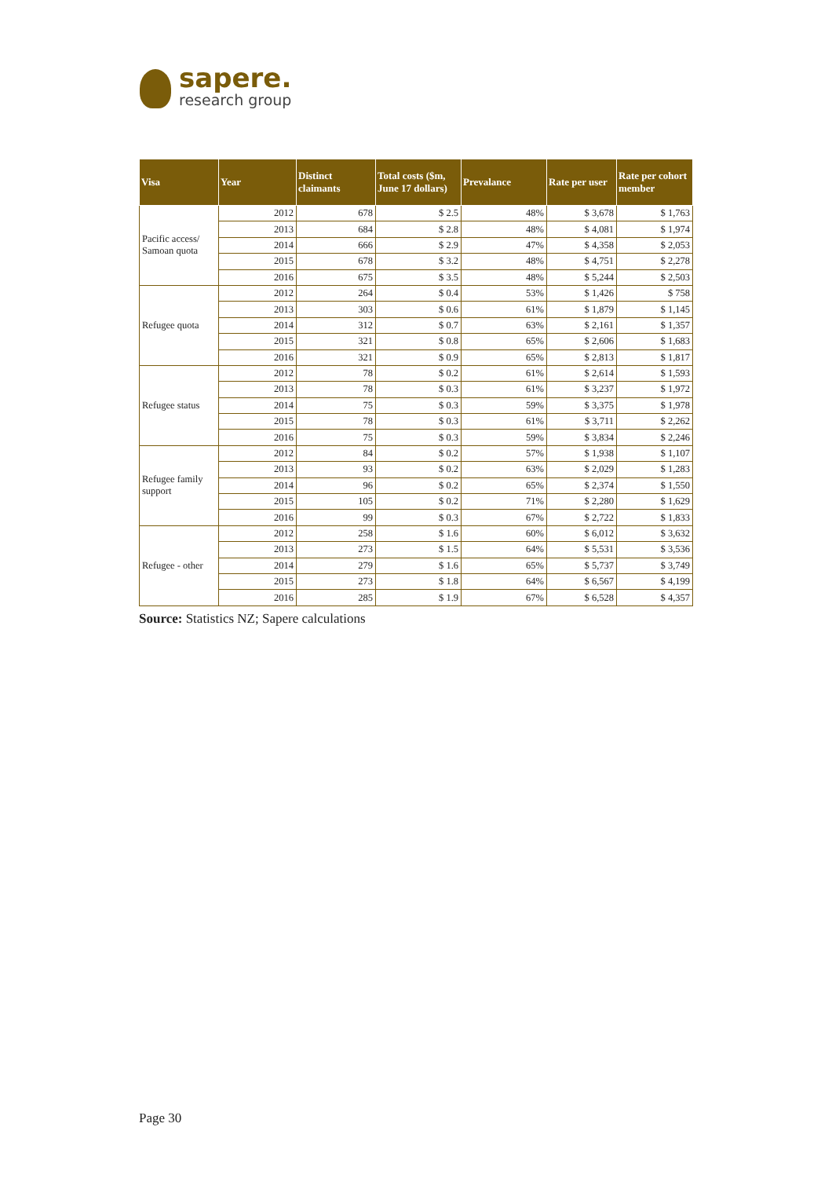sapere.
research group
| Visa | Year | Distinct claimants | Total costs ($m, June 17 dollars) | Prevalance | Rate per user | Rate per cohort member |
| --- | --- | --- | --- | --- | --- | --- |
| Pacific access/ Samoan quota | 2012 | 678 | $ 2.5 | 48% | $ 3,678 | $ 1,763 |
| | 2013 | 684 | $ 2.8 | 48% | $ 4,081 | $ 1,974 |
| | 2014 | 666 | $ 2.9 | 47% | $ 4,358 | $ 2,053 |
| | 2015 | 678 | $ 3.2 | 48% | $ 4,751 | $ 2,278 |
| | 2016 | 675 | $ 3.5 | 48% | $ 5,244 | $ 2,503 |
| Refugee quota | 2012 | 264 | $ 0.4 | 53% | $ 1,426 | $ 758 |
| | 2013 | 303 | $ 0.6 | 61% | $ 1,879 | $ 1,145 |
| | 2014 | 312 | $ 0.7 | 63% | $ 2,161 | $ 1,357 |
| | 2015 | 321 | $ 0.8 | 65% | $ 2,606 | $ 1,683 |
| | 2016 | 321 | $ 0.9 | 65% | $ 2,813 | $ 1,817 |
| Refugee status | 2012 | 78 | $ 0.2 | 61% | $ 2,614 | $ 1,593 |
| | 2013 | 78 | $ 0.3 | 61% | $ 3,237 | $ 1,972 |
| | 2014 | 75 | $ 0.3 | 59% | $ 3,375 | $ 1,978 |
| | 2015 | 78 | $ 0.3 | 61% | $ 3,711 | $ 2,262 |
| | 2016 | 75 | $ 0.3 | 59% | $ 3,834 | $ 2,246 |
| Refugee family support | 2012 | 84 | $ 0.2 | 57% | $ 1,938 | $ 1,107 |
| | 2013 | 93 | $ 0.2 | 63% | $ 2,029 | $ 1,283 |
| | 2014 | 96 | $ 0.2 | 65% | $ 2,374 | $ 1,550 |
| | 2015 | 105 | $ 0.2 | 71% | $ 2,280 | $ 1,629 |
| | 2016 | 99 | $ 0.3 | 67% | $ 2,722 | $ 1,833 |
| Refugee - other | 2012 | 258 | $ 1.6 | 60% | $ 6,012 | $ 3,632 |
| | 2013 | 273 | $ 1.5 | 64% | $ 5,531 | $ 3,536 |
| | 2014 | 279 | $ 1.6 | 65% | $ 5,737 | $ 3,749 |
| | 2015 | 273 | $ 1.8 | 64% | $ 6,567 | $ 4,199 |
| | 2016 | 285 | $ 1.9 | 67% | $ 6,528 | $ 4,357 |
Source: Statistics NZ; Sapere calculations
Page 30